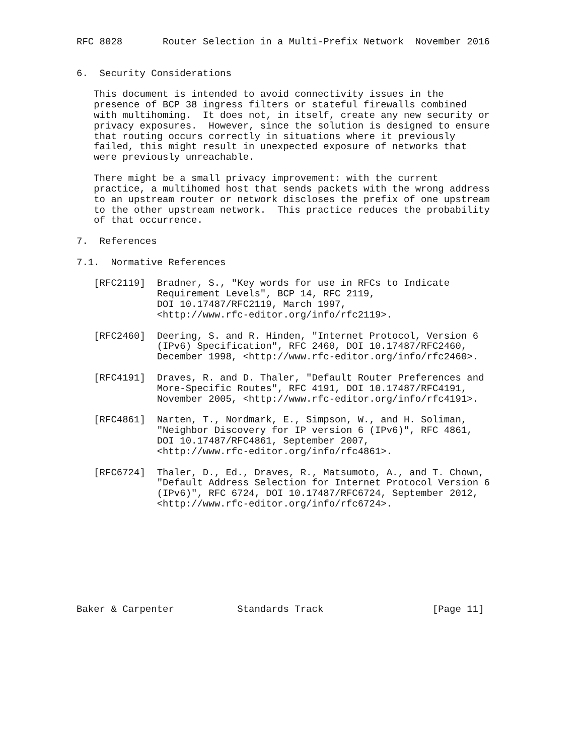RFC 8028       Router Selection in a Multi-Prefix Network  November 2016


6.  Security Considerations

   This document is intended to avoid connectivity issues in the
   presence of BCP 38 ingress filters or stateful firewalls combined
   with multihoming.  It does not, in itself, create any new security or
   privacy exposures.  However, since the solution is designed to ensure
   that routing occurs correctly in situations where it previously
   failed, this might result in unexpected exposure of networks that
   were previously unreachable.

   There might be a small privacy improvement: with the current
   practice, a multihomed host that sends packets with the wrong address
   to an upstream router or network discloses the prefix of one upstream
   to the other upstream network.  This practice reduces the probability
   of that occurrence.

7.  References

7.1.  Normative References

   [RFC2119]  Bradner, S., "Key words for use in RFCs to Indicate
              Requirement Levels", BCP 14, RFC 2119,
              DOI 10.17487/RFC2119, March 1997,
              <http://www.rfc-editor.org/info/rfc2119>.

   [RFC2460]  Deering, S. and R. Hinden, "Internet Protocol, Version 6
              (IPv6) Specification", RFC 2460, DOI 10.17487/RFC2460,
              December 1998, <http://www.rfc-editor.org/info/rfc2460>.

   [RFC4191]  Draves, R. and D. Thaler, "Default Router Preferences and
              More-Specific Routes", RFC 4191, DOI 10.17487/RFC4191,
              November 2005, <http://www.rfc-editor.org/info/rfc4191>.

   [RFC4861]  Narten, T., Nordmark, E., Simpson, W., and H. Soliman,
              "Neighbor Discovery for IP version 6 (IPv6)", RFC 4861,
              DOI 10.17487/RFC4861, September 2007,
              <http://www.rfc-editor.org/info/rfc4861>.

   [RFC6724]  Thaler, D., Ed., Draves, R., Matsumoto, A., and T. Chown,
              "Default Address Selection for Internet Protocol Version 6
              (IPv6)", RFC 6724, DOI 10.17487/RFC6724, September 2012,
              <http://www.rfc-editor.org/info/rfc6724>.









Baker & Carpenter           Standards Track                   [Page 11]